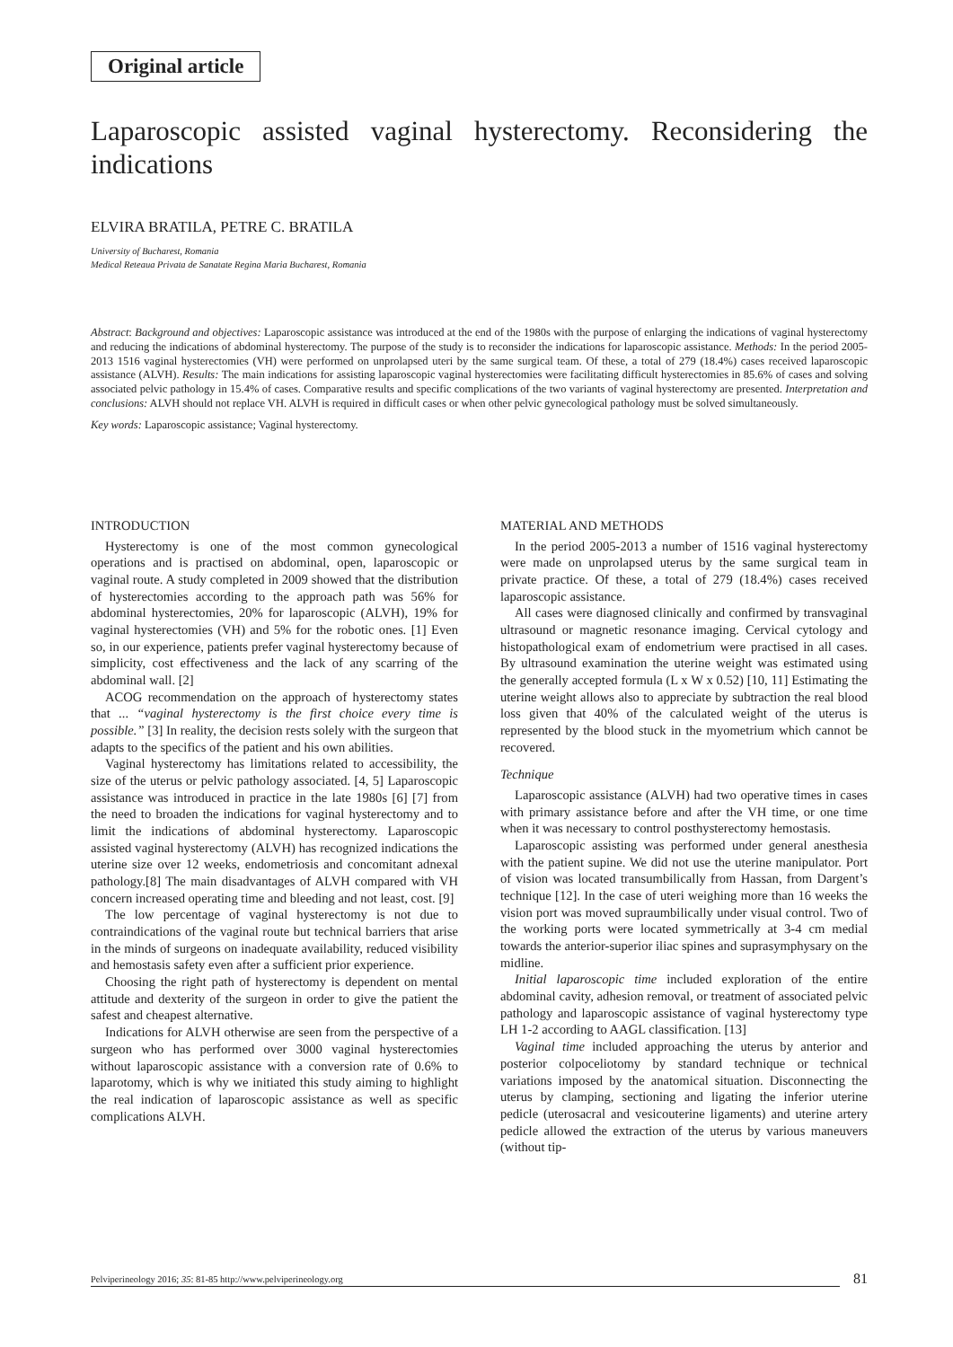Original article
Laparoscopic assisted vaginal hysterectomy. Reconsidering the indications
ELVIRA BRATILA, PETRE C. BRATILA
University of Bucharest, Romania
Medical Reteaua Privata de Sanatate Regina Maria Bucharest, Romania
Abstract: Background and objectives: Laparoscopic assistance was introduced at the end of the 1980s with the purpose of enlarging the indications of vaginal hysterectomy and reducing the indications of abdominal hysterectomy. The purpose of the study is to reconsider the indications for laparoscopic assistance. Methods: In the period 2005-2013 1516 vaginal hysterectomies (VH) were performed on unprolapsed uteri by the same surgical team. Of these, a total of 279 (18.4%) cases received laparoscopic assistance (ALVH). Results: The main indications for assisting laparoscopic vaginal hysterectomies were facilitating difficult hysterectomies in 85.6% of cases and solving associated pelvic pathology in 15.4% of cases. Comparative results and specific complications of the two variants of vaginal hysterectomy are presented. Interpretation and conclusions: ALVH should not replace VH. ALVH is required in difficult cases or when other pelvic gynecological pathology must be solved simultaneously.
Key words: Laparoscopic assistance; Vaginal hysterectomy.
INTRODUCTION
Hysterectomy is one of the most common gynecological operations and is practised on abdominal, open, laparoscopic or vaginal route. A study completed in 2009 showed that the distribution of hysterectomies according to the approach path was 56% for abdominal hysterectomies, 20% for laparoscopic (ALVH), 19% for vaginal hysterectomies (VH) and 5% for the robotic ones. [1] Even so, in our experience, patients prefer vaginal hysterectomy because of simplicity, cost effectiveness and the lack of any scarring of the abdominal wall. [2]
ACOG recommendation on the approach of hysterectomy states that ... “vaginal hysterectomy is the first choice every time is possible.” [3] In reality, the decision rests solely with the surgeon that adapts to the specifics of the patient and his own abilities.
Vaginal hysterectomy has limitations related to accessibility, the size of the uterus or pelvic pathology associated. [4, 5] Laparoscopic assistance was introduced in practice in the late 1980s [6] [7] from the need to broaden the indications for vaginal hysterectomy and to limit the indications of abdominal hysterectomy. Laparoscopic assisted vaginal hysterectomy (ALVH) has recognized indications the uterine size over 12 weeks, endometriosis and concomitant adnexal pathology.[8] The main disadvantages of ALVH compared with VH concern increased operating time and bleeding and not least, cost. [9]
The low percentage of vaginal hysterectomy is not due to contraindications of the vaginal route but technical barriers that arise in the minds of surgeons on inadequate availability, reduced visibility and hemostasis safety even after a sufficient prior experience.
Choosing the right path of hysterectomy is dependent on mental attitude and dexterity of the surgeon in order to give the patient the safest and cheapest alternative.
Indications for ALVH otherwise are seen from the perspective of a surgeon who has performed over 3000 vaginal hysterectomies without laparoscopic assistance with a conversion rate of 0.6% to laparotomy, which is why we initiated this study aiming to highlight the real indication of laparoscopic assistance as well as specific complications ALVH.
MATERIAL AND METHODS
In the period 2005-2013 a number of 1516 vaginal hysterectomy were made on unprolapsed uterus by the same surgical team in private practice. Of these, a total of 279 (18.4%) cases received laparoscopic assistance.
All cases were diagnosed clinically and confirmed by transvaginal ultrasound or magnetic resonance imaging. Cervical cytology and histopathological exam of endometrium were practised in all cases. By ultrasound examination the uterine weight was estimated using the generally accepted formula (L x W x 0.52) [10, 11] Estimating the uterine weight allows also to appreciate by subtraction the real blood loss given that 40% of the calculated weight of the uterus is represented by the blood stuck in the myometrium which cannot be recovered.
Technique
Laparoscopic assistance (ALVH) had two operative times in cases with primary assistance before and after the VH time, or one time when it was necessary to control posthysterectomy hemostasis.
Laparoscopic assisting was performed under general anesthesia with the patient supine. We did not use the uterine manipulator. Port of vision was located transumbilically from Hassan, from Dargent’s technique [12]. In the case of uteri weighing more than 16 weeks the vision port was moved supraumbilically under visual control. Two of the working ports were located symmetrically at 3-4 cm medial towards the anterior-superior iliac spines and suprasymphysary on the midline.
Initial laparoscopic time included exploration of the entire abdominal cavity, adhesion removal, or treatment of associated pelvic pathology and laparoscopic assistance of vaginal hysterectomy type LH 1-2 according to AAGL classification. [13]
Vaginal time included approaching the uterus by anterior and posterior colpoceliotomy by standard technique or technical variations imposed by the anatomical situation. Disconnecting the uterus by clamping, sectioning and ligating the inferior uterine pedicle (uterosacral and vesicouterine ligaments) and uterine artery pedicle allowed the extraction of the uterus by various maneuvers (without tip-
Pelviperineology 2016; 35: 81-85 http://www.pelviperineology.org 81